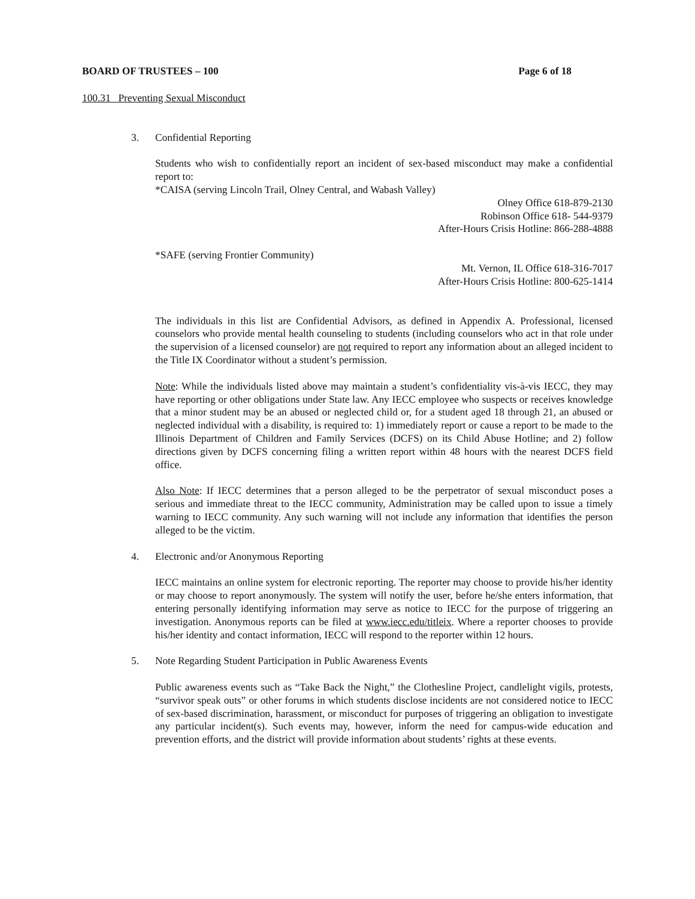BOARD OF TRUSTEES – 100 Page 6 of 18
100.31 Preventing Sexual Misconduct
3. Confidential Reporting
Students who wish to confidentially report an incident of sex-based misconduct may make a confidential report to:
*CAISA (serving Lincoln Trail, Olney Central, and Wabash Valley)
Olney Office 618-879-2130
Robinson Office 618- 544-9379
After-Hours Crisis Hotline: 866-288-4888
*SAFE (serving Frontier Community)
Mt. Vernon, IL Office 618-316-7017
After-Hours Crisis Hotline: 800-625-1414
The individuals in this list are Confidential Advisors, as defined in Appendix A. Professional, licensed counselors who provide mental health counseling to students (including counselors who act in that role under the supervision of a licensed counselor) are not required to report any information about an alleged incident to the Title IX Coordinator without a student’s permission.
Note: While the individuals listed above may maintain a student’s confidentiality vis-à-vis IECC, they may have reporting or other obligations under State law. Any IECC employee who suspects or receives knowledge that a minor student may be an abused or neglected child or, for a student aged 18 through 21, an abused or neglected individual with a disability, is required to: 1) immediately report or cause a report to be made to the Illinois Department of Children and Family Services (DCFS) on its Child Abuse Hotline; and 2) follow directions given by DCFS concerning filing a written report within 48 hours with the nearest DCFS field office.
Also Note: If IECC determines that a person alleged to be the perpetrator of sexual misconduct poses a serious and immediate threat to the IECC community, Administration may be called upon to issue a timely warning to IECC community. Any such warning will not include any information that identifies the person alleged to be the victim.
4. Electronic and/or Anonymous Reporting
IECC maintains an online system for electronic reporting. The reporter may choose to provide his/her identity or may choose to report anonymously. The system will notify the user, before he/she enters information, that entering personally identifying information may serve as notice to IECC for the purpose of triggering an investigation. Anonymous reports can be filed at www.iecc.edu/titleix. Where a reporter chooses to provide his/her identity and contact information, IECC will respond to the reporter within 12 hours.
5. Note Regarding Student Participation in Public Awareness Events
Public awareness events such as “Take Back the Night,” the Clothesline Project, candlelight vigils, protests, “survivor speak outs” or other forums in which students disclose incidents are not considered notice to IECC of sex-based discrimination, harassment, or misconduct for purposes of triggering an obligation to investigate any particular incident(s). Such events may, however, inform the need for campus-wide education and prevention efforts, and the district will provide information about students’ rights at these events.